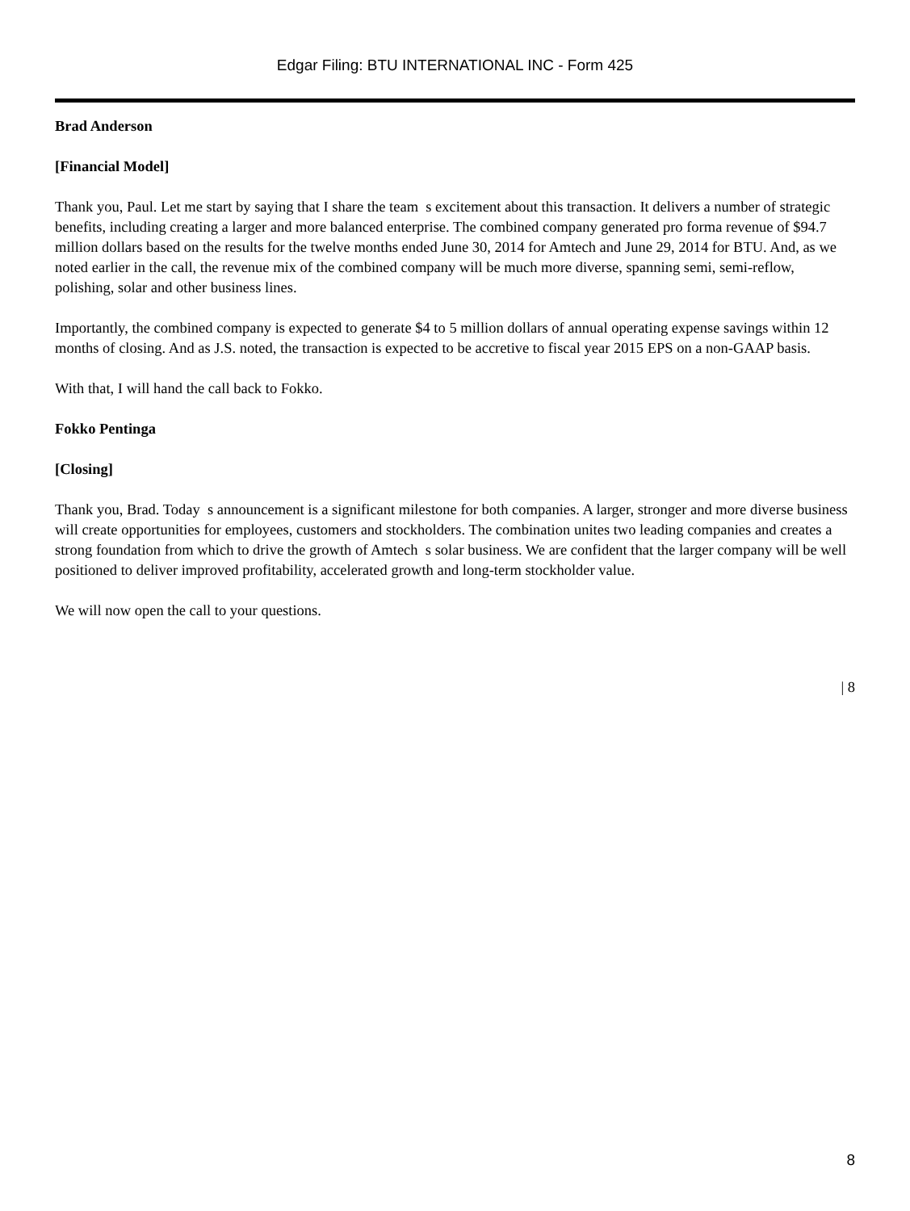Edgar Filing: BTU INTERNATIONAL INC - Form 425
Brad Anderson
[Financial Model]
Thank you, Paul. Let me start by saying that I share the team s excitement about this transaction. It delivers a number of strategic benefits, including creating a larger and more balanced enterprise. The combined company generated pro forma revenue of $94.7 million dollars based on the results for the twelve months ended June 30, 2014 for Amtech and June 29, 2014 for BTU. And, as we noted earlier in the call, the revenue mix of the combined company will be much more diverse, spanning semi, semi-reflow, polishing, solar and other business lines.
Importantly, the combined company is expected to generate $4 to 5 million dollars of annual operating expense savings within 12 months of closing. And as J.S. noted, the transaction is expected to be accretive to fiscal year 2015 EPS on a non-GAAP basis.
With that, I will hand the call back to Fokko.
Fokko Pentinga
[Closing]
Thank you, Brad. Today s announcement is a significant milestone for both companies. A larger, stronger and more diverse business will create opportunities for employees, customers and stockholders. The combination unites two leading companies and creates a strong foundation from which to drive the growth of Amtech s solar business. We are confident that the larger company will be well positioned to deliver improved profitability, accelerated growth and long-term stockholder value.
We will now open the call to your questions.
| 8
8